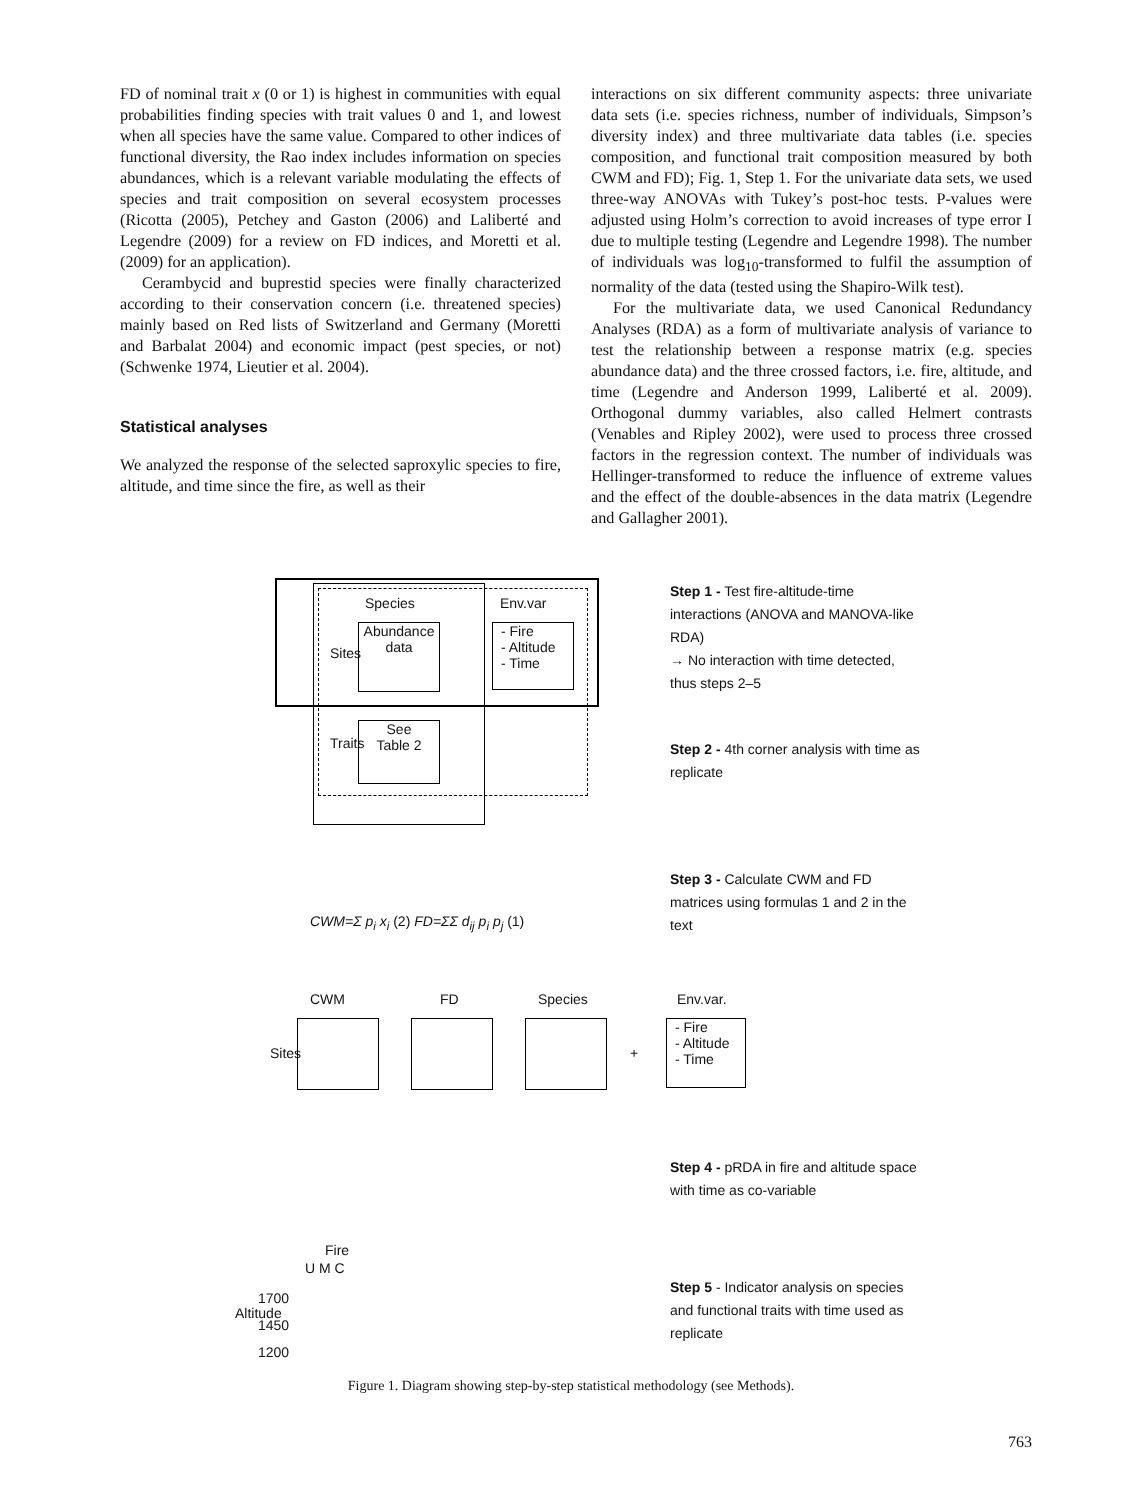FD of nominal trait x (0 or 1) is highest in communities with equal probabilities finding species with trait values 0 and 1, and lowest when all species have the same value. Compared to other indices of functional diversity, the Rao index includes information on species abundances, which is a relevant variable modulating the effects of species and trait composition on several ecosystem processes (Ricotta (2005), Petchey and Gaston (2006) and Laliberté and Legendre (2009) for a review on FD indices, and Moretti et al. (2009) for an application).
Cerambycid and buprestid species were finally characterized according to their conservation concern (i.e. threatened species) mainly based on Red lists of Switzerland and Germany (Moretti and Barbalat 2004) and economic impact (pest species, or not) (Schwenke 1974, Lieutier et al. 2004).
Statistical analyses
We analyzed the response of the selected saproxylic species to fire, altitude, and time since the fire, as well as their
interactions on six different community aspects: three univariate data sets (i.e. species richness, number of individuals, Simpson’s diversity index) and three multivariate data tables (i.e. species composition, and functional trait composition measured by both CWM and FD); Fig. 1, Step 1. For the univariate data sets, we used three-way ANOVAs with Tukey’s post-hoc tests. P-values were adjusted using Holm’s correction to avoid increases of type error I due to multiple testing (Legendre and Legendre 1998). The number of individuals was log<sub>10</sub>-transformed to fulfil the assumption of normality of the data (tested using the Shapiro-Wilk test).
For the multivariate data, we used Canonical Redundancy Analyses (RDA) as a form of multivariate analysis of variance to test the relationship between a response matrix (e.g. species abundance data) and the three crossed factors, i.e. fire, altitude, and time (Legendre and Anderson 1999, Laliberté et al. 2009). Orthogonal dummy variables, also called Helmert contrasts (Venables and Ripley 2002), were used to process three crossed factors in the regression context. The number of individuals was Hellinger-transformed to reduce the influence of extreme values and the effect of the double-absences in the data matrix (Legendre and Gallagher 2001).
Species Env.var
Abundance
data
- Fire
- Altitude
- Time
Sites
Traits
See
Table 2
CWM=Σ p<sub>i</sub> x<sub>i</sub> (2) FD=ΣΣ d<sub>ij</sub> p<sub>i</sub> p<sub>j</sub> (1)
CWM FD Species Env.var.
Sites +
- Fire
- Altitude
- Time
Fire
U M C
Altitude
1700
1450
1200
Step 1 - Test fire-altitude-time interactions (ANOVA and MANOVA-like RDA)
→ No interaction with time detected, thus steps 2–5
Step 2 - 4th corner analysis with time as replicate
Step 3 - Calculate CWM and FD matrices using formulas 1 and 2 in the text
Step 4 - pRDA in fire and altitude space with time as co-variable
Step 5 - Indicator analysis on species and functional traits with time used as replicate
Figure 1. Diagram showing step-by-step statistical methodology (see Methods).
763